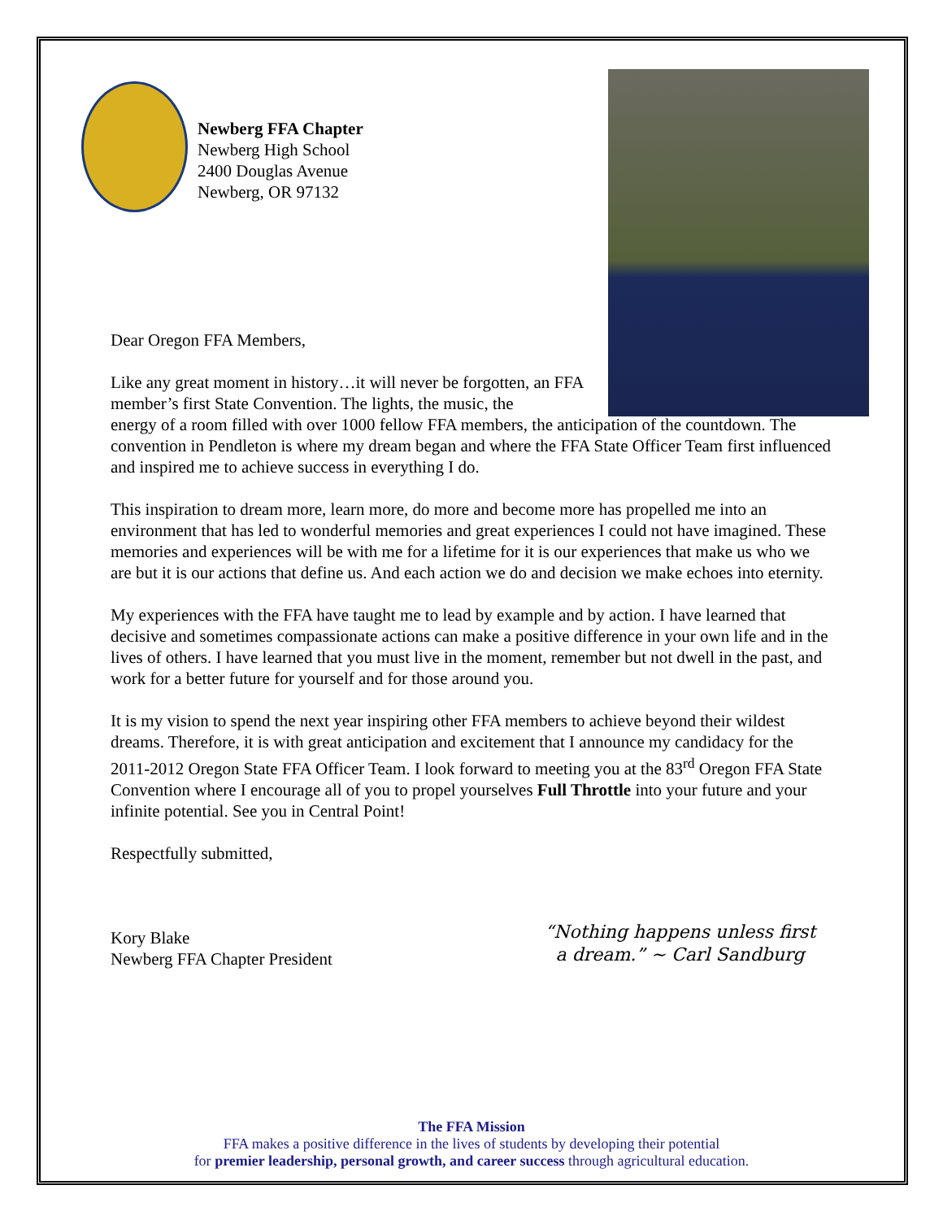Newberg FFA Chapter
Newberg High School
2400 Douglas Avenue
Newberg, OR 97132
Dear Oregon FFA Members,
Like any great moment in history…it will never be forgotten, an FFA member’s first State Convention. The lights, the music, the
energy of a room filled with over 1000 fellow FFA members, the anticipation of the countdown. The convention in Pendleton is where my dream began and where the FFA State Officer Team first influenced and inspired me to achieve success in everything I do.
This inspiration to dream more, learn more, do more and become more has propelled me into an environment that has led to wonderful memories and great experiences I could not have imagined. These memories and experiences will be with me for a lifetime for it is our experiences that make us who we are but it is our actions that define us. And each action we do and decision we make echoes into eternity.
My experiences with the FFA have taught me to lead by example and by action. I have learned that decisive and sometimes compassionate actions can make a positive difference in your own life and in the lives of others. I have learned that you must live in the moment, remember but not dwell in the past, and work for a better future for yourself and for those around you.
It is my vision to spend the next year inspiring other FFA members to achieve beyond their wildest dreams. Therefore, it is with great anticipation and excitement that I announce my candidacy for the 2011-2012 Oregon State FFA Officer Team. I look forward to meeting you at the 83<sup>rd</sup> Oregon FFA State Convention where I encourage all of you to propel yourselves Full Throttle into your future and your infinite potential. See you in Central Point!
Respectfully submitted,
Kory Blake
Newberg FFA Chapter President
“Nothing happens unless first
a dream.” ~ Carl Sandburg
The FFA Mission
FFA makes a positive difference in the lives of students by developing their potential
for premier leadership, personal growth, and career success through agricultural education.